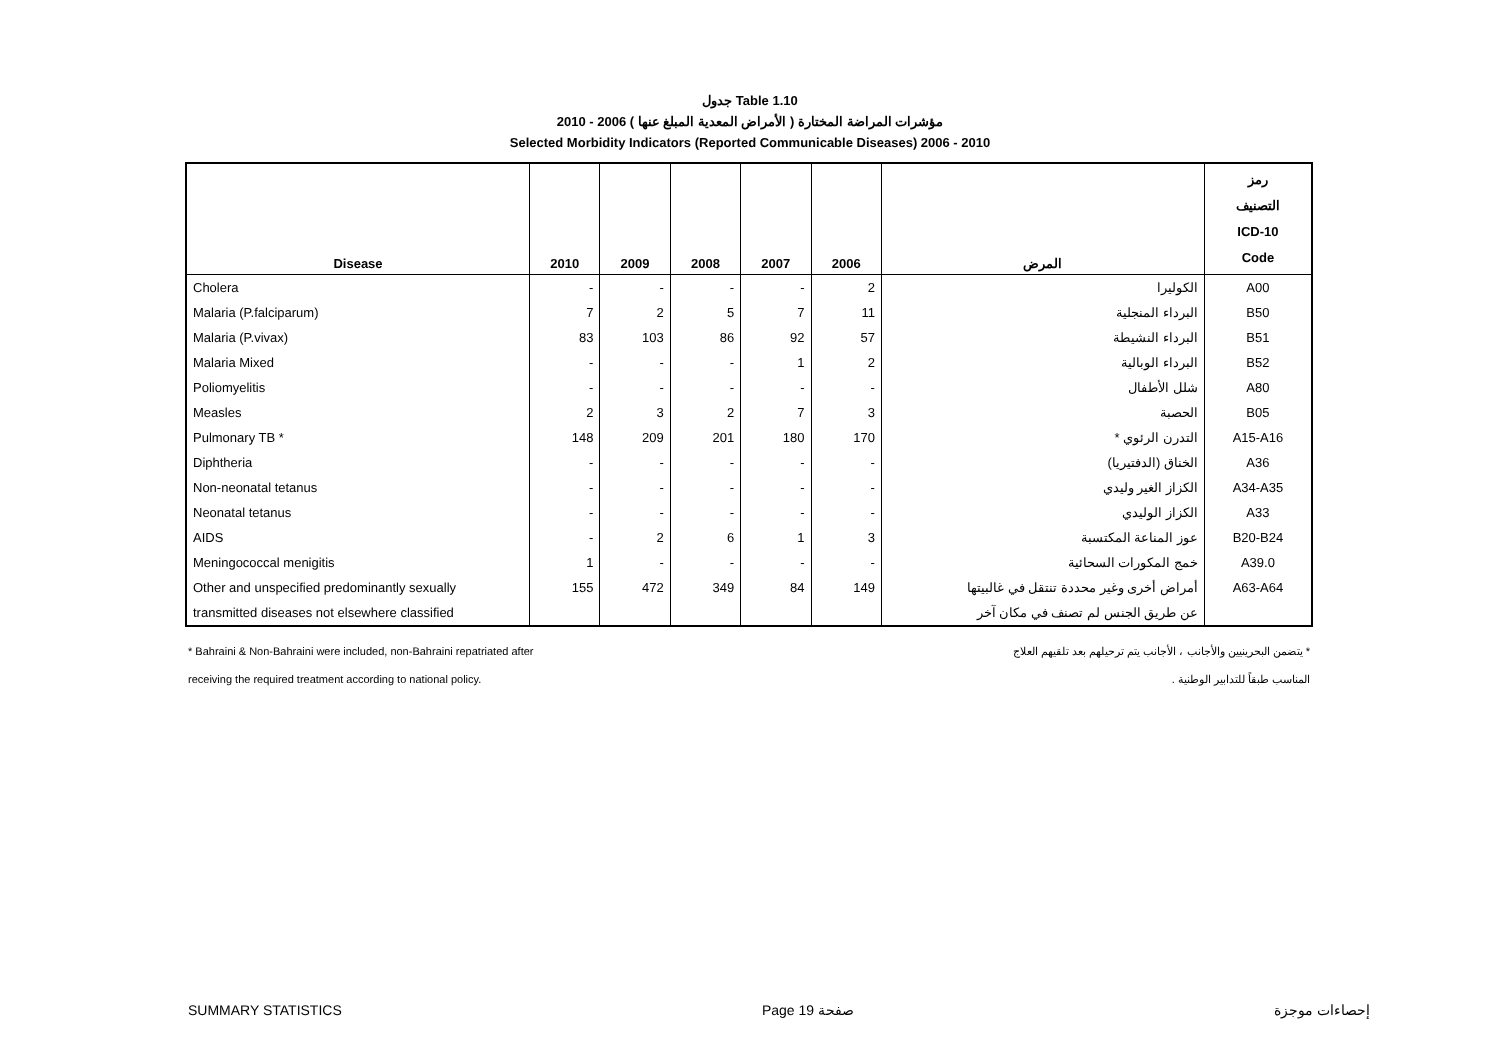جدول Table 1.10
مؤشرات المراضة المختارة ( الأمراض المعدية المبلغ عنها ) 2006 - 2010
Selected Morbidity Indicators (Reported Communicable Diseases) 2006 - 2010
| Disease | 2010 | 2009 | 2008 | 2007 | 2006 | المرض | رمز التصنيف ICD-10 Code |
| --- | --- | --- | --- | --- | --- | --- | --- |
| Cholera | - | - | - | - | 2 | الكوليرا | A00 |
| Malaria (P.falciparum) | 7 | 2 | 5 | 7 | 11 | البرداء المنجلية | B50 |
| Malaria (P.vivax) | 83 | 103 | 86 | 92 | 57 | البرداء النشيطة | B51 |
| Malaria Mixed | - | - | - | 1 | 2 | البرداء الوبالية | B52 |
| Poliomyelitis | - | - | - | - | - | شلل الأطفال | A80 |
| Measles | 2 | 3 | 2 | 7 | 3 | الحصبة | B05 |
| Pulmonary TB * | 148 | 209 | 201 | 180 | 170 | التدرن الرئوي * | A15-A16 |
| Diphtheria | - | - | - | - | - | الخناق (الدفتيريا) | A36 |
| Non-neonatal tetanus | - | - | - | - | - | الكزاز الغير وليدي | A34-A35 |
| Neonatal tetanus | - | - | - | - | - | الكزاز الوليدي | A33 |
| AIDS | - | 2 | 6 | 1 | 3 | عوز المناعة المكتسبة | B20-B24 |
| Meningococcal menigitis | 1 | - | - | - | - | خمج المكورات السحائية | A39.0 |
| Other and unspecified predominantly sexually | 155 | 472 | 349 | 84 | 149 | أمراض أخرى وغير محددة تنتقل في غالبيتها | A63-A64 |
| transmitted diseases not elsewhere classified | | | | | | عن طريق الجنس لم تصنف في مكان آخر | |
* Bahraini & Non-Bahraini were included, non-Bahraini repatriated after
receiving the required treatment according to national policy.
* يتضمن البحرينيين والأجانب ، الأجانب يتم ترحيلهم بعد تلقيهم العلاج
المناسب طبقاً للتدابير الوطنية .
SUMMARY STATISTICS Page 19 صفحة إحصاءات موجزة